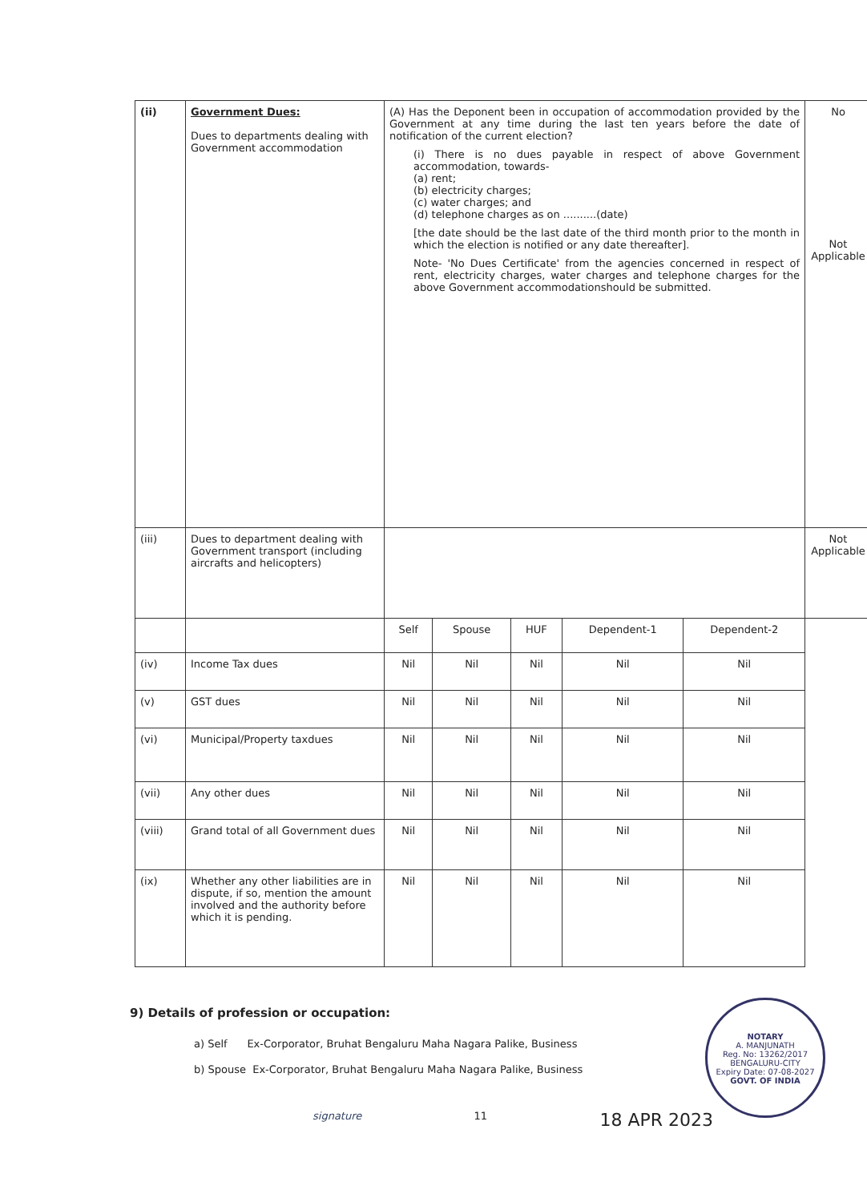| (ii) | Government Dues: Dues to departments dealing with Government accommodation | (A) Has the Deponent been in occupation of accommodation provided by the Government at any time during the last ten years before the date of notification of the current election? (i) There is no dues payable in respect of above Government accommodation, towards- (a) rent; (b) electricity charges; (c) water charges; and (d) telephone charges as on ..........(date) [the date should be the last date of the third month prior to the month in which the election is notified or any date thereafter]. Note- 'No Dues Certificate' from the agencies concerned in respect of rent, electricity charges, water charges and telephone charges for the above Government accommodationshould be submitted. | | | | | No Not Applicable |
| (iii) | Dues to department dealing with Government transport (including aircrafts and helicopters) | | | | | | Not Applicable |
| | | Self | Spouse | HUF | Dependent-1 | Dependent-2 | |
| (iv) | Income Tax dues | Nil | Nil | Nil | Nil | Nil | |
| (v) | GST dues | Nil | Nil | Nil | Nil | Nil | |
| (vi) | Municipal/Property taxdues | Nil | Nil | Nil | Nil | Nil | |
| (vii) | Any other dues | Nil | Nil | Nil | Nil | Nil | |
| (viii) | Grand total of all Government dues | Nil | Nil | Nil | Nil | Nil | |
| (ix) | Whether any other liabilities are in dispute, if so, mention the amount involved and the authority before which it is pending. | Nil | Nil | Nil | Nil | Nil | |
9) Details of profession or occupation:
a) Self Ex-Corporator, Bruhat Bengaluru Maha Nagara Palike, Business
b) Spouse Ex-Corporator, Bruhat Bengaluru Maha Nagara Palike, Business
NOTARY
A. MANJUNATH
Reg. No: 13262/2017
BENGALURU-CITY
Expiry Date: 07-08-2027
GOVT. OF INDIA
signature 11 18 APR 2023